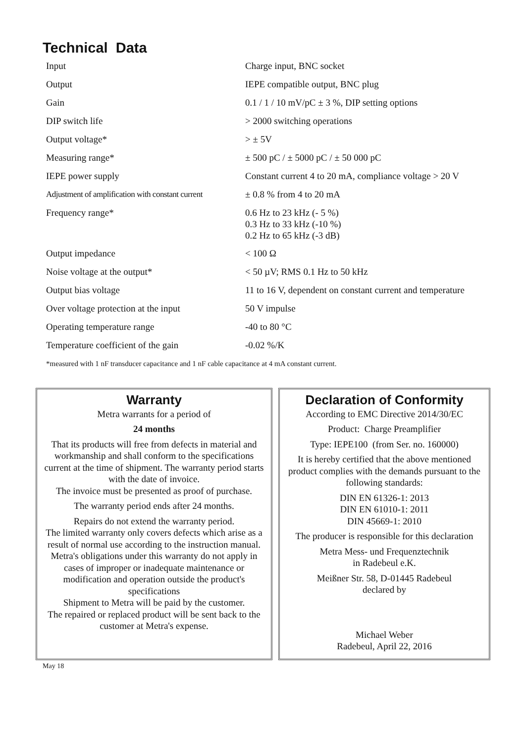Technical Data
| Input | Charge input, BNC socket |
| Output | IEPE compatible output, BNC plug |
| Gain | 0.1 / 1 / 10 mV/pC ± 3 %, DIP setting options |
| DIP switch life | > 2000 switching operations |
| Output voltage* | > ± 5V |
| Measuring range* | ± 500 pC / ± 5000 pC / ± 50 000 pC |
| IEPE power supply | Constant current 4 to 20 mA, compliance voltage > 20 V |
| Adjustment of amplification with constant current | ± 0.8 % from 4 to 20 mA |
| Frequency range* | 0.6 Hz to 23 kHz (- 5 %) 0.3 Hz to 33 kHz (-10 %) 0.2 Hz to 65 kHz (-3 dB) |
| Output impedance | < 100 Ω |
| Noise voltage at the output* | < 50 µV; RMS 0.1 Hz to 50 kHz |
| Output bias voltage | 11 to 16 V, dependent on constant current and temperature |
| Over voltage protection at the input | 50 V impulse |
| Operating temperature range | -40 to 80 °C |
| Temperature coefficient of the gain | -0.02 %/K |
*measured with 1 nF transducer capacitance and 1 nF cable capacitance at 4 mA constant current.
Warranty
Metra warrants for a period of
24 months
That its products will free from defects in material and workmanship and shall conform to the specifications current at the time of shipment. The warranty period starts with the date of invoice.
The invoice must be presented as proof of purchase.
The warranty period ends after 24 months.
Repairs do not extend the warranty period.
The limited warranty only covers defects which arise as a result of normal use according to the instruction manual.
Metra's obligations under this warranty do not apply in cases of improper or inadequate maintenance or modification and operation outside the product's specifications
Shipment to Metra will be paid by the customer.
The repaired or replaced product will be sent back to the customer at Metra's expense.
Declaration of Conformity
According to EMC Directive 2014/30/EC
Product: Charge Preamplifier
Type: IEPE100 (from Ser. no. 160000)
It is hereby certified that the above mentioned product complies with the demands pursuant to the following standards:
DIN EN 61326-1: 2013
DIN EN 61010-1: 2011
DIN 45669-1: 2010
The producer is responsible for this declaration
Metra Mess- und Frequenztechnik
in Radebeul e.K.
Meißner Str. 58, D-01445 Radebeul
declared by
Michael Weber
Radebeul, April 22, 2016
May 18